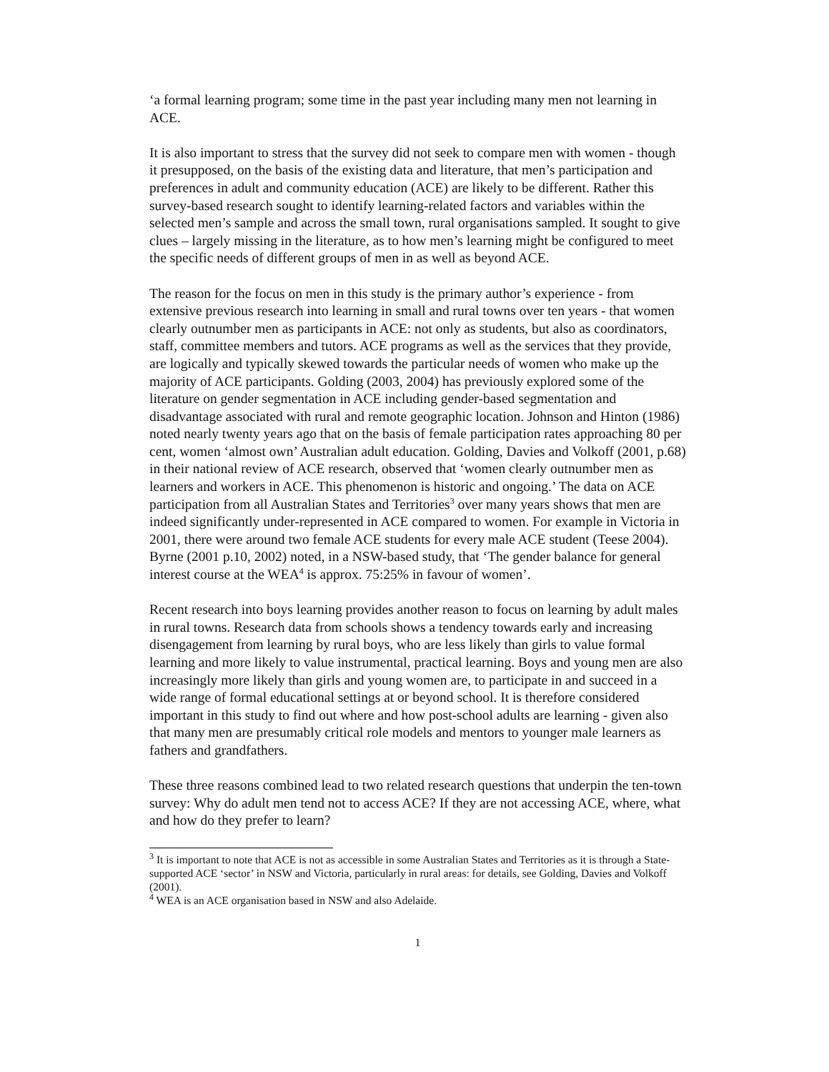‘a formal learning program; some time in the past year including many men not learning in ACE.
It is also important to stress that the survey did not seek to compare men with women - though it presupposed, on the basis of the existing data and literature, that men’s participation and preferences in adult and community education (ACE) are likely to be different. Rather this survey-based research sought to identify learning-related factors and variables within the selected men’s sample and across the small town, rural organisations sampled. It sought to give clues – largely missing in the literature, as to how men’s learning might be configured to meet the specific needs of different groups of men in as well as beyond ACE.
The reason for the focus on men in this study is the primary author’s experience - from extensive previous research into learning in small and rural towns over ten years - that women clearly outnumber men as participants in ACE: not only as students, but also as coordinators, staff, committee members and tutors. ACE programs as well as the services that they provide, are logically and typically skewed towards the particular needs of women who make up the majority of ACE participants. Golding (2003, 2004) has previously explored some of the literature on gender segmentation in ACE including gender-based segmentation and disadvantage associated with rural and remote geographic location. Johnson and Hinton (1986) noted nearly twenty years ago that on the basis of female participation rates approaching 80 per cent, women ‘almost own’ Australian adult education. Golding, Davies and Volkoff (2001, p.68) in their national review of ACE research, observed that ‘women clearly outnumber men as learners and workers in ACE. This phenomenon is historic and ongoing.’ The data on ACE participation from all Australian States and Territories<sup>3</sup> over many years shows that men are indeed significantly under-represented in ACE compared to women. For example in Victoria in 2001, there were around two female ACE students for every male ACE student (Teese 2004). Byrne (2001 p.10, 2002) noted, in a NSW-based study, that ‘The gender balance for general interest course at the WEA<sup>4</sup> is approx. 75:25% in favour of women’.
Recent research into boys learning provides another reason to focus on learning by adult males in rural towns. Research data from schools shows a tendency towards early and increasing disengagement from learning by rural boys, who are less likely than girls to value formal learning and more likely to value instrumental, practical learning. Boys and young men are also increasingly more likely than girls and young women are, to participate in and succeed in a wide range of formal educational settings at or beyond school. It is therefore considered important in this study to find out where and how post-school adults are learning - given also that many men are presumably critical role models and mentors to younger male learners as fathers and grandfathers.
These three reasons combined lead to two related research questions that underpin the ten-town survey: Why do adult men tend not to access ACE? If they are not accessing ACE, where, what and how do they prefer to learn?
<sup>3</sup> It is important to note that ACE is not as accessible in some Australian States and Territories as it is through a State-supported ACE ‘sector’ in NSW and Victoria, particularly in rural areas: for details, see Golding, Davies and Volkoff (2001).
<sup>4</sup> WEA is an ACE organisation based in NSW and also Adelaide.
1